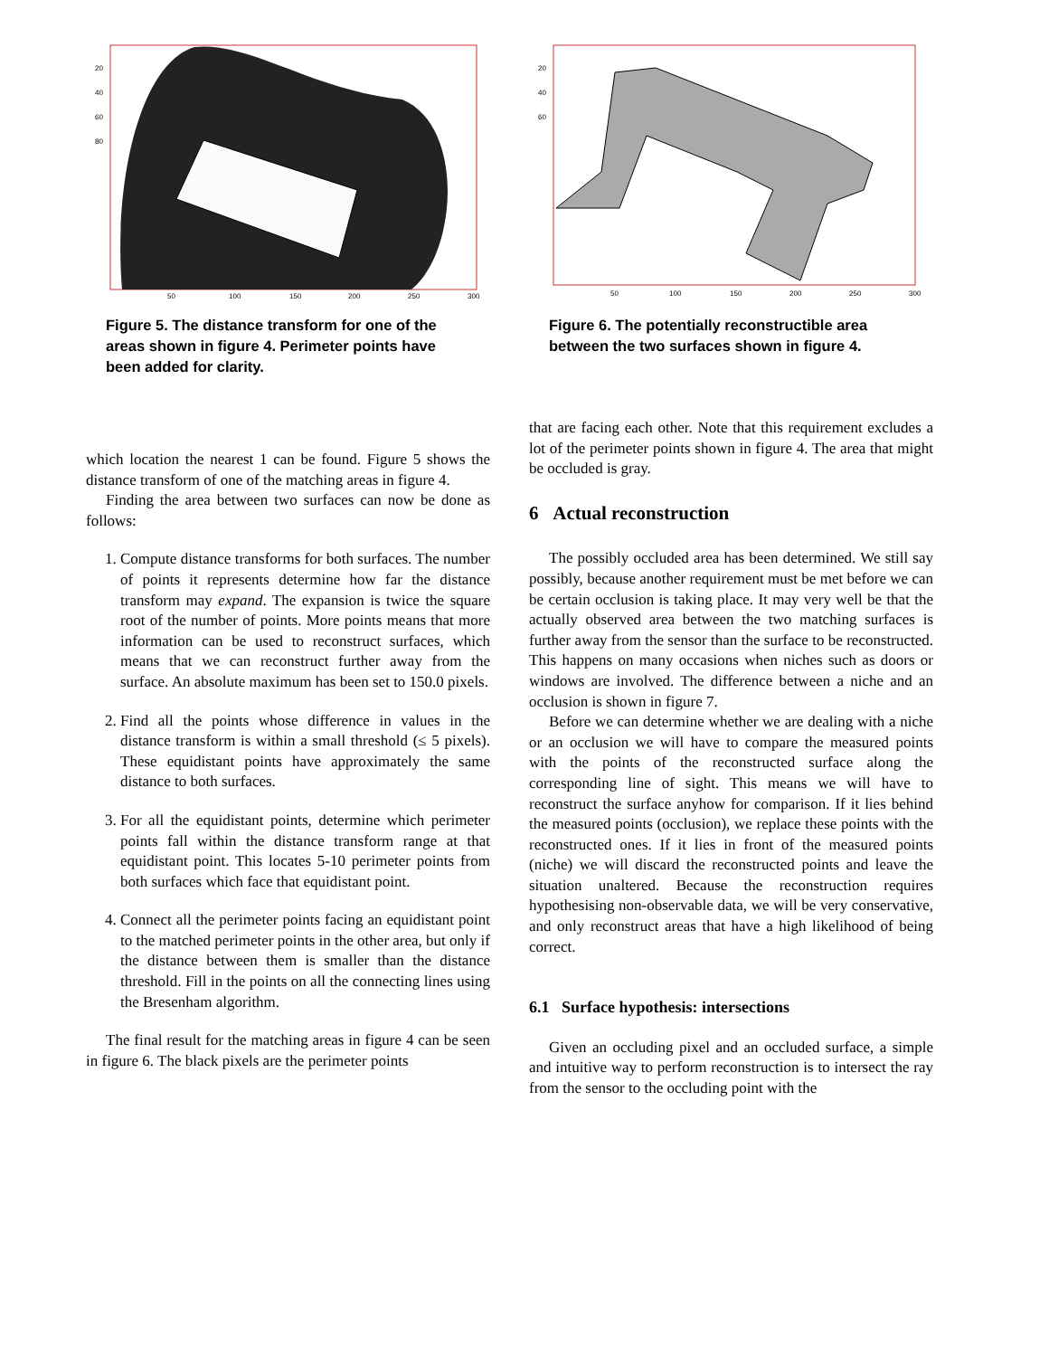20
40
60
80
50
100
150
200
250
300
Figure 5. The distance transform for one of the areas shown in figure 4. Perimeter points have been added for clarity.
which location the nearest 1 can be found. Figure 5 shows the distance transform of one of the matching areas in figure 4.
Finding the area between two surfaces can now be done as follows:
1. Compute distance transforms for both surfaces. The number of points it represents determine how far the distance transform may expand. The expansion is twice the square root of the number of points. More points means that more information can be used to reconstruct surfaces, which means that we can reconstruct further away from the surface. An absolute maximum has been set to 150.0 pixels.
2. Find all the points whose difference in values in the distance transform is within a small threshold (≤ 5 pixels). These equidistant points have approximately the same distance to both surfaces.
3. For all the equidistant points, determine which perimeter points fall within the distance transform range at that equidistant point. This locates 5-10 perimeter points from both surfaces which face that equidistant point.
4. Connect all the perimeter points facing an equidistant point to the matched perimeter points in the other area, but only if the distance between them is smaller than the distance threshold. Fill in the points on all the connecting lines using the Bresenham algorithm.
The final result for the matching areas in figure 4 can be seen in figure 6. The black pixels are the perimeter points
20
40
60
50
100
150
200
250
300
Figure 6. The potentially reconstructible area between the two surfaces shown in figure 4.
that are facing each other. Note that this requirement excludes a lot of the perimeter points shown in figure 4. The area that might be occluded is gray.
6 Actual reconstruction
The possibly occluded area has been determined. We still say possibly, because another requirement must be met before we can be certain occlusion is taking place. It may very well be that the actually observed area between the two matching surfaces is further away from the sensor than the surface to be reconstructed. This happens on many occasions when niches such as doors or windows are involved. The difference between a niche and an occlusion is shown in figure 7.
Before we can determine whether we are dealing with a niche or an occlusion we will have to compare the measured points with the points of the reconstructed surface along the corresponding line of sight. This means we will have to reconstruct the surface anyhow for comparison. If it lies behind the measured points (occlusion), we replace these points with the reconstructed ones. If it lies in front of the measured points (niche) we will discard the reconstructed points and leave the situation unaltered. Because the reconstruction requires hypothesising non-observable data, we will be very conservative, and only reconstruct areas that have a high likelihood of being correct.
6.1 Surface hypothesis: intersections
Given an occluding pixel and an occluded surface, a simple and intuitive way to perform reconstruction is to intersect the ray from the sensor to the occluding point with the